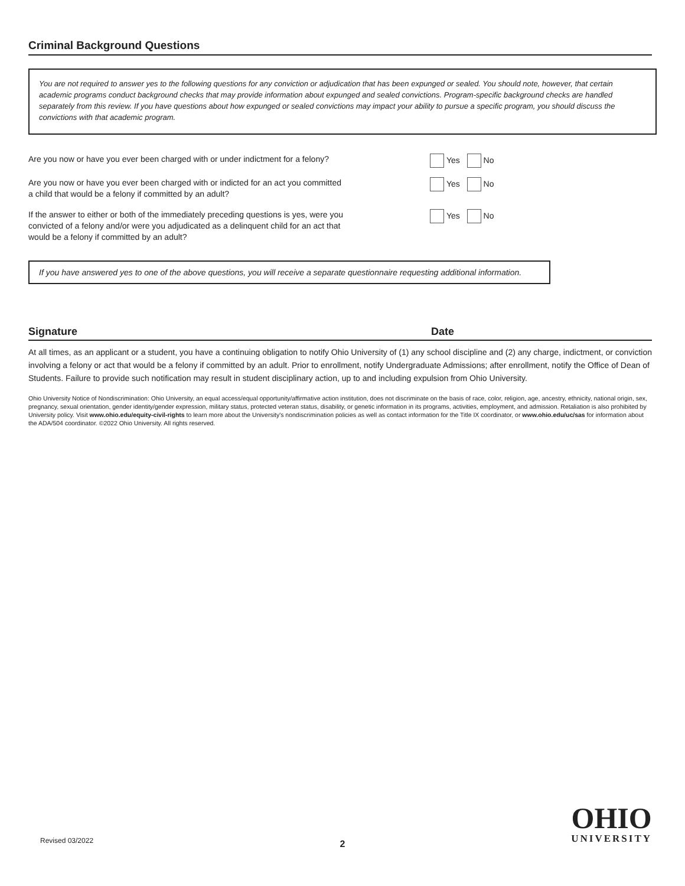Criminal Background Questions
You are not required to answer yes to the following questions for any conviction or adjudication that has been expunged or sealed. You should note, however, that certain academic programs conduct background checks that may provide information about expunged and sealed convictions. Program-specific background checks are handled separately from this review. If you have questions about how expunged or sealed convictions may impact your ability to pursue a specific program, you should discuss the convictions with that academic program.
Are you now or have you ever been charged with or under indictment for a felony? Yes No
Are you now or have you ever been charged with or indicted for an act you committed
a child that would be a felony if committed by an adult?
Yes No
If the answer to either or both of the immediately preceding questions is yes, were you
convicted of a felony and/or were you adjudicated as a delinquent child for an act that
would be a felony if committed by an adult?
Yes No
If you have answered yes to one of the above questions, you will receive a separate questionnaire requesting additional information.
Signature Date
At all times, as an applicant or a student, you have a continuing obligation to notify Ohio University of (1) any school discipline and (2) any charge, indictment, or conviction involving a felony or act that would be a felony if committed by an adult. Prior to enrollment, notify Undergraduate Admissions; after enrollment, notify the Office of Dean of Students. Failure to provide such notification may result in student disciplinary action, up to and including expulsion from Ohio University.
Ohio University Notice of Nondiscrimination: Ohio University, an equal access/equal opportunity/affirmative action institution, does not discriminate on the basis of race, color, religion, age, ancestry, ethnicity, national origin, sex, pregnancy, sexual orientation, gender identity/gender expression, military status, protected veteran status, disability, or genetic information in its programs, activities, employment, and admission. Retaliation is also prohibited by University policy. Visit www.ohio.edu/equity-civil-rights to learn more about the University's nondiscrimination policies as well as contact information for the Title IX coordinator, or www.ohio.edu/uc/sas for information about the ADA/504 coordinator. ©2022 Ohio University. All rights reserved.
Revised 03/2022
OHIO
UNIVERSITY
2